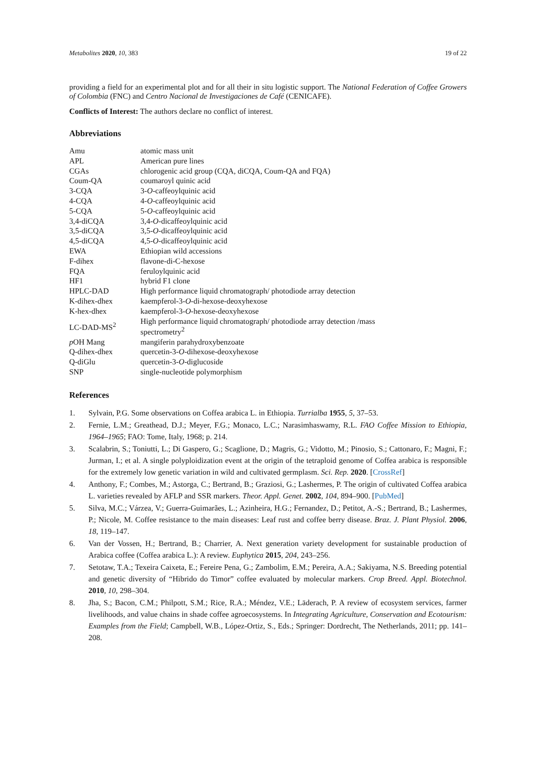Metabolites 2020, 10, 383 19 of 22
providing a field for an experimental plot and for all their in situ logistic support. The National Federation of Coffee Growers of Colombia (FNC) and Centro Nacional de Investigaciones de Café (CENICAFE).
Conflicts of Interest: The authors declare no conflict of interest.
Abbreviations
| Amu | atomic mass unit |
| APL | American pure lines |
| CGAs | chlorogenic acid group (CQA, diCQA, Coum-QA and FQA) |
| Coum-QA | coumaroyl quinic acid |
| 3-CQA | 3- O -caffeoylquinic acid |
| 4-CQA | 4- O -caffeoylquinic acid |
| 5-CQA | 5- O -caffeoylquinic acid |
| 3,4-diCQA | 3,4- O -dicaffeoylquinic acid |
| 3,5-diCQA | 3,5- O -dicaffeoylquinic acid |
| 4,5-diCQA | 4,5- O -dicaffeoylquinic acid |
| EWA | Ethiopian wild accessions |
| F-dihex | flavone-di-C-hexose |
| FQA | feruloylquinic acid |
| HF1 | hybrid F1 clone |
| HPLC-DAD | High performance liquid chromatograph/ photodiode array detection |
| K-dihex-dhex | kaempferol-3- O -di-hexose-deoxyhexose |
| K-hex-dhex | kaempferol-3- O -hexose-deoxyhexose |
| LC-DAD-MS<sup>2</sup> | High performance liquid chromatograph/ photodiode array detection /mass spectrometry<sup>2</sup> |
| p OH Mang | mangiferin parahydroxybenzoate |
| Q-dihex-dhex | quercetin-3- O -dihexose-deoxyhexose |
| Q-diGlu | quercetin-3- O -diglucoside |
| SNP | single-nucleotide polymorphism |
References
1. Sylvain, P.G. Some observations on Coffea arabica L. in Ethiopia. Turrialba 1955, 5, 37–53.
2. Fernie, L.M.; Greathead, D.J.; Meyer, F.G.; Monaco, L.C.; Narasimhaswamy, R.L. FAO Coffee Mission to Ethiopia, 1964–1965; FAO: Tome, Italy, 1968; p. 214.
3. Scalabrin, S.; Toniutti, L.; Di Gaspero, G.; Scaglione, D.; Magris, G.; Vidotto, M.; Pinosio, S.; Cattonaro, F.; Magni, F.; Jurman, I.; et al. A single polyploidization event at the origin of the tetraploid genome of Coffea arabica is responsible for the extremely low genetic variation in wild and cultivated germplasm. Sci. Rep. 2020. [CrossRef]
4. Anthony, F.; Combes, M.; Astorga, C.; Bertrand, B.; Graziosi, G.; Lashermes, P. The origin of cultivated Coffea arabica L. varieties revealed by AFLP and SSR markers. Theor. Appl. Genet. 2002, 104, 894–900. [PubMed]
5. Silva, M.C.; Várzea, V.; Guerra-Guimarães, L.; Azinheira, H.G.; Fernandez, D.; Petitot, A.-S.; Bertrand, B.; Lashermes, P.; Nicole, M. Coffee resistance to the main diseases: Leaf rust and coffee berry disease. Braz. J. Plant Physiol. 2006, 18, 119–147.
6. Van der Vossen, H.; Bertrand, B.; Charrier, A. Next generation variety development for sustainable production of Arabica coffee (Coffea arabica L.): A review. Euphytica 2015, 204, 243–256.
7. Setotaw, T.A.; Texeira Caixeta, E.; Fereire Pena, G.; Zambolim, E.M.; Pereira, A.A.; Sakiyama, N.S. Breeding potential and genetic diversity of “Hibrido do Timor” coffee evaluated by molecular markers. Crop Breed. Appl. Biotechnol. 2010, 10, 298–304.
8. Jha, S.; Bacon, C.M.; Philpott, S.M.; Rice, R.A.; Méndez, V.E.; Läderach, P. A review of ecosystem services, farmer livelihoods, and value chains in shade coffee agroecosystems. In Integrating Agriculture, Conservation and Ecotourism: Examples from the Field; Campbell, W.B., López-Ortiz, S., Eds.; Springer: Dordrecht, The Netherlands, 2011; pp. 141–208.